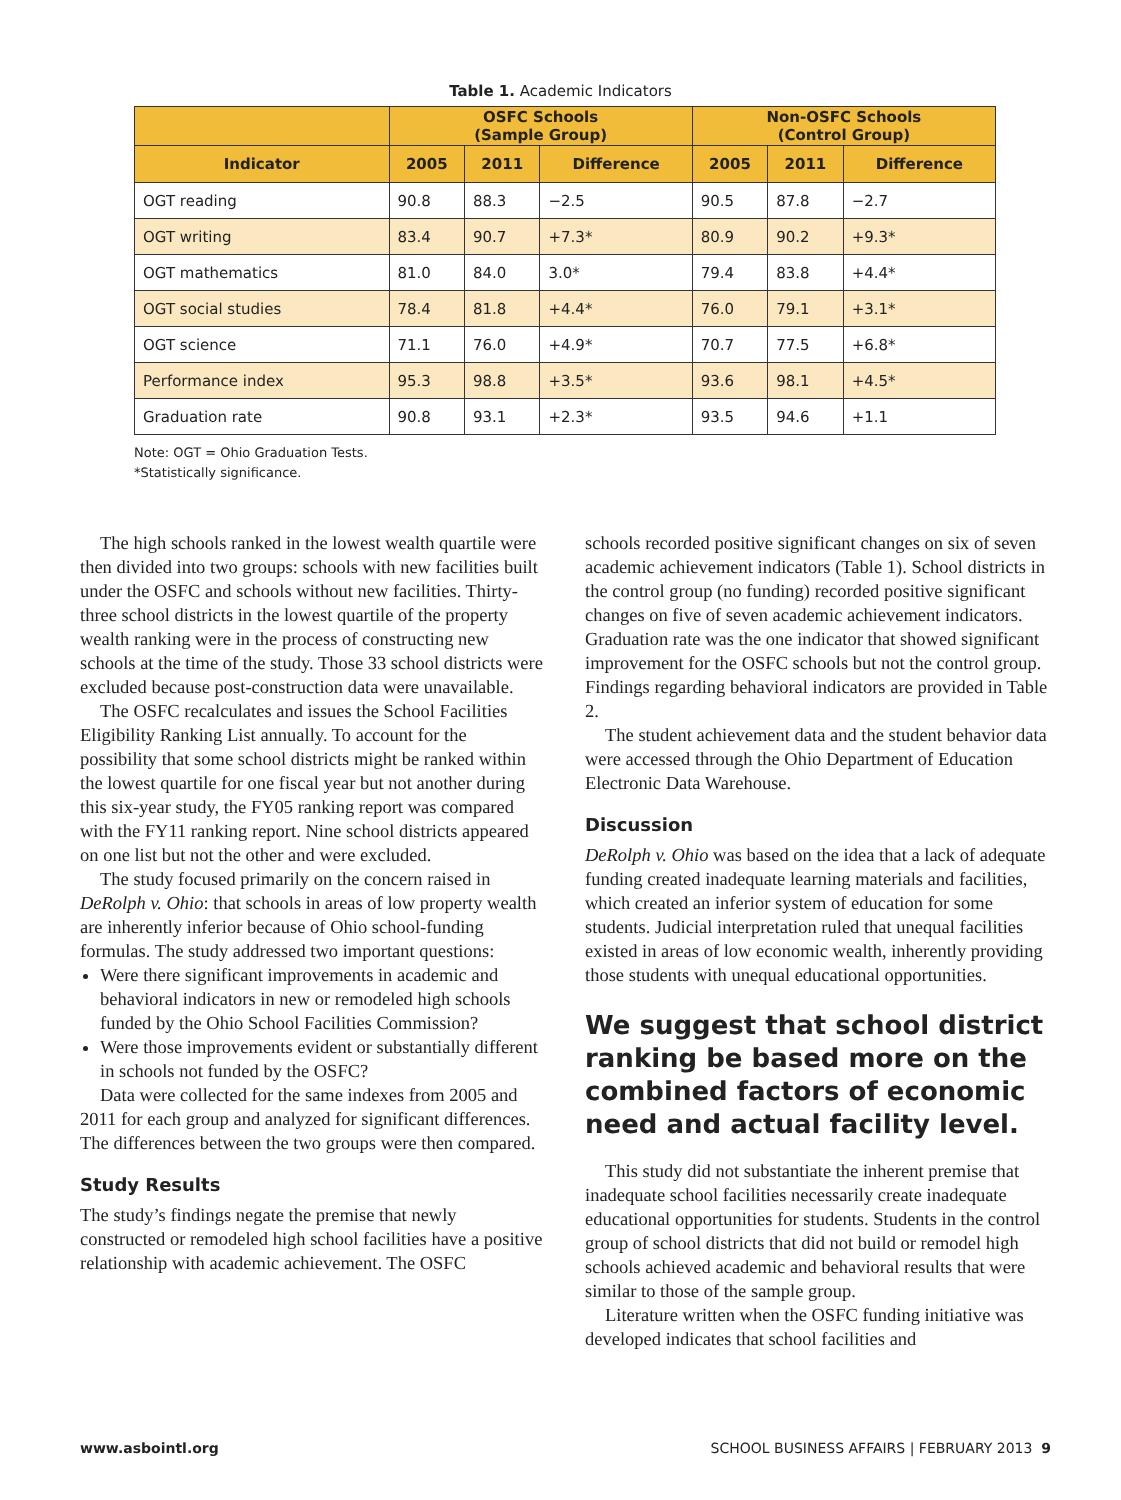Table 1. Academic Indicators
| | OSFC Schools (Sample Group) | | | Non-OSFC Schools (Control Group) | | |
| --- | --- | --- | --- | --- | --- | --- |
| Indicator | 2005 | 2011 | Difference | 2005 | 2011 | Difference |
| OGT reading | 90.8 | 88.3 | −2.5 | 90.5 | 87.8 | −2.7 |
| OGT writing | 83.4 | 90.7 | +7.3* | 80.9 | 90.2 | +9.3* |
| OGT mathematics | 81.0 | 84.0 | 3.0* | 79.4 | 83.8 | +4.4* |
| OGT social studies | 78.4 | 81.8 | +4.4* | 76.0 | 79.1 | +3.1* |
| OGT science | 71.1 | 76.0 | +4.9* | 70.7 | 77.5 | +6.8* |
| Performance index | 95.3 | 98.8 | +3.5* | 93.6 | 98.1 | +4.5* |
| Graduation rate | 90.8 | 93.1 | +2.3* | 93.5 | 94.6 | +1.1 |
Note: OGT = Ohio Graduation Tests.
*Statistically significance.
The high schools ranked in the lowest wealth quartile were then divided into two groups: schools with new facilities built under the OSFC and schools without new facilities. Thirty-three school districts in the lowest quartile of the property wealth ranking were in the process of constructing new schools at the time of the study. Those 33 school districts were excluded because post-construction data were unavailable.
The OSFC recalculates and issues the School Facilities Eligibility Ranking List annually. To account for the possibility that some school districts might be ranked within the lowest quartile for one fiscal year but not another during this six-year study, the FY05 ranking report was compared with the FY11 ranking report. Nine school districts appeared on one list but not the other and were excluded.
The study focused primarily on the concern raised in DeRolph v. Ohio: that schools in areas of low property wealth are inherently inferior because of Ohio school-funding formulas. The study addressed two important questions:
Were there significant improvements in academic and behavioral indicators in new or remodeled high schools funded by the Ohio School Facilities Commission?
Were those improvements evident or substantially different in schools not funded by the OSFC?
Data were collected for the same indexes from 2005 and 2011 for each group and analyzed for significant differences. The differences between the two groups were then compared.
Study Results
The study’s findings negate the premise that newly constructed or remodeled high school facilities have a positive relationship with academic achievement. The OSFC
schools recorded positive significant changes on six of seven academic achievement indicators (Table 1). School districts in the control group (no funding) recorded positive significant changes on five of seven academic achievement indicators. Graduation rate was the one indicator that showed significant improvement for the OSFC schools but not the control group. Findings regarding behavioral indicators are provided in Table 2.
The student achievement data and the student behavior data were accessed through the Ohio Department of Education Electronic Data Warehouse.
Discussion
DeRolph v. Ohio was based on the idea that a lack of adequate funding created inadequate learning materials and facilities, which created an inferior system of education for some students. Judicial interpretation ruled that unequal facilities existed in areas of low economic wealth, inherently providing those students with unequal educational opportunities.
We suggest that school district ranking be based more on the combined factors of economic need and actual facility level.
This study did not substantiate the inherent premise that inadequate school facilities necessarily create inadequate educational opportunities for students. Students in the control group of school districts that did not build or remodel high schools achieved academic and behavioral results that were similar to those of the sample group.
Literature written when the OSFC funding initiative was developed indicates that school facilities and
www.asbointl.org SCHOOL BUSINESS AFFAIRS | FEBRUARY 2013 9